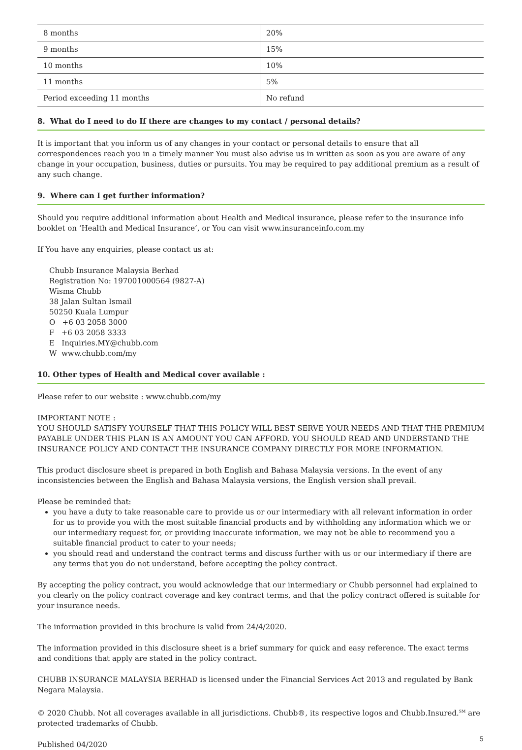| 8 months | 20% |
| 9 months | 15% |
| 10 months | 10% |
| 11 months | 5% |
| Period exceeding 11 months | No refund |
8. What do I need to do If there are changes to my contact / personal details?
It is important that you inform us of any changes in your contact or personal details to ensure that all correspondences reach you in a timely manner You must also advise us in written as soon as you are aware of any change in your occupation, business, duties or pursuits. You may be required to pay additional premium as a result of any such change.
9. Where can I get further information?
Should you require additional information about Health and Medical insurance, please refer to the insurance info booklet on ‘Health and Medical Insurance’, or You can visit www.insuranceinfo.com.my
If You have any enquiries, please contact us at:
Chubb Insurance Malaysia Berhad
Registration No: 197001000564 (9827-A)
Wisma Chubb
38 Jalan Sultan Ismail
50250 Kuala Lumpur
O +6 03 2058 3000
F +6 03 2058 3333
E Inquiries.MY@chubb.com
W www.chubb.com/my
10. Other types of Health and Medical cover available :
Please refer to our website : www.chubb.com/my
IMPORTANT NOTE :
YOU SHOULD SATISFY YOURSELF THAT THIS POLICY WILL BEST SERVE YOUR NEEDS AND THAT THE PREMIUM PAYABLE UNDER THIS PLAN IS AN AMOUNT YOU CAN AFFORD. YOU SHOULD READ AND UNDERSTAND THE INSURANCE POLICY AND CONTACT THE INSURANCE COMPANY DIRECTLY FOR MORE INFORMATION.
This product disclosure sheet is prepared in both English and Bahasa Malaysia versions. In the event of any inconsistencies between the English and Bahasa Malaysia versions, the English version shall prevail.
Please be reminded that:
you have a duty to take reasonable care to provide us or our intermediary with all relevant information in order for us to provide you with the most suitable financial products and by withholding any information which we or our intermediary request for, or providing inaccurate information, we may not be able to recommend you a suitable financial product to cater to your needs;
you should read and understand the contract terms and discuss further with us or our intermediary if there are any terms that you do not understand, before accepting the policy contract.
By accepting the policy contract, you would acknowledge that our intermediary or Chubb personnel had explained to you clearly on the policy contract coverage and key contract terms, and that the policy contract offered is suitable for your insurance needs.
The information provided in this brochure is valid from 24/4/2020.
The information provided in this disclosure sheet is a brief summary for quick and easy reference. The exact terms and conditions that apply are stated in the policy contract.
CHUBB INSURANCE MALAYSIA BERHAD is licensed under the Financial Services Act 2013 and regulated by Bank Negara Malaysia.
© 2020 Chubb. Not all coverages available in all jurisdictions. Chubb®, its respective logos and Chubb.Insured.<sup>SM</sup> are protected trademarks of Chubb.
Published 04/2020 5